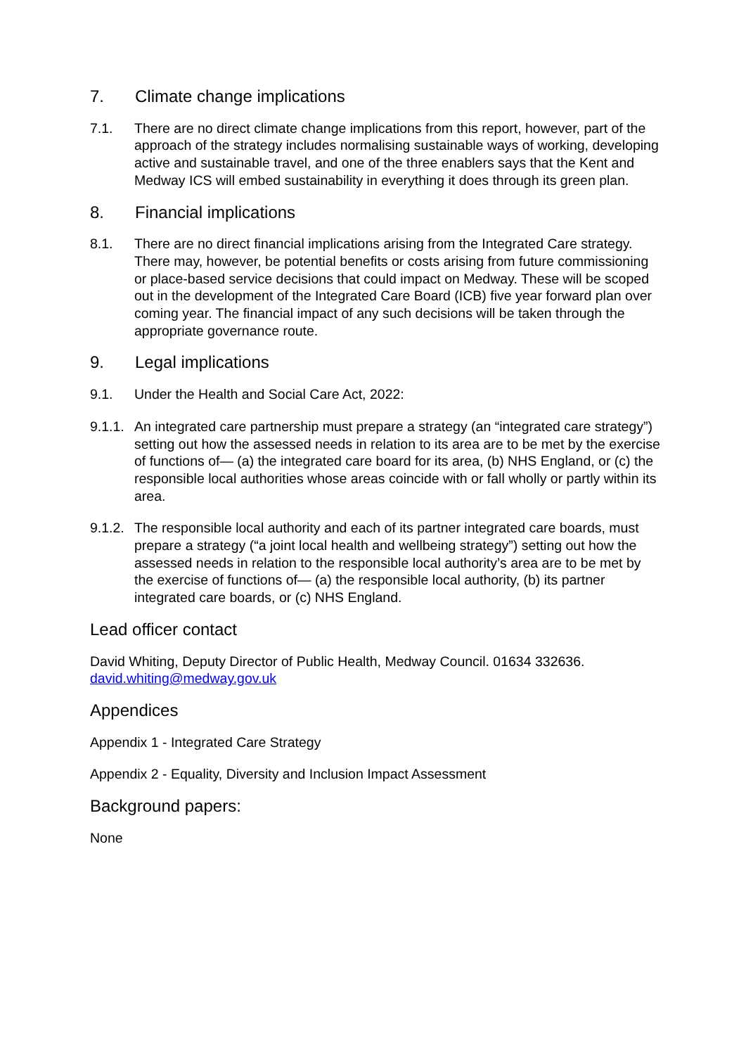7. Climate change implications
7.1. There are no direct climate change implications from this report, however, part of the approach of the strategy includes normalising sustainable ways of working, developing active and sustainable travel, and one of the three enablers says that the Kent and Medway ICS will embed sustainability in everything it does through its green plan.
8. Financial implications
8.1. There are no direct financial implications arising from the Integrated Care strategy. There may, however, be potential benefits or costs arising from future commissioning or place-based service decisions that could impact on Medway. These will be scoped out in the development of the Integrated Care Board (ICB) five year forward plan over coming year. The financial impact of any such decisions will be taken through the appropriate governance route.
9. Legal implications
9.1. Under the Health and Social Care Act, 2022:
9.1.1. An integrated care partnership must prepare a strategy (an “integrated care strategy”) setting out how the assessed needs in relation to its area are to be met by the exercise of functions of— (a) the integrated care board for its area, (b) NHS England, or (c) the responsible local authorities whose areas coincide with or fall wholly or partly within its area.
9.1.2. The responsible local authority and each of its partner integrated care boards, must prepare a strategy (“a joint local health and wellbeing strategy”) setting out how the assessed needs in relation to the responsible local authority’s area are to be met by the exercise of functions of— (a) the responsible local authority, (b) its partner integrated care boards, or (c) NHS England.
Lead officer contact
David Whiting, Deputy Director of Public Health, Medway Council. 01634 332636. david.whiting@medway.gov.uk
Appendices
Appendix 1 - Integrated Care Strategy
Appendix 2 - Equality, Diversity and Inclusion Impact Assessment
Background papers:
None